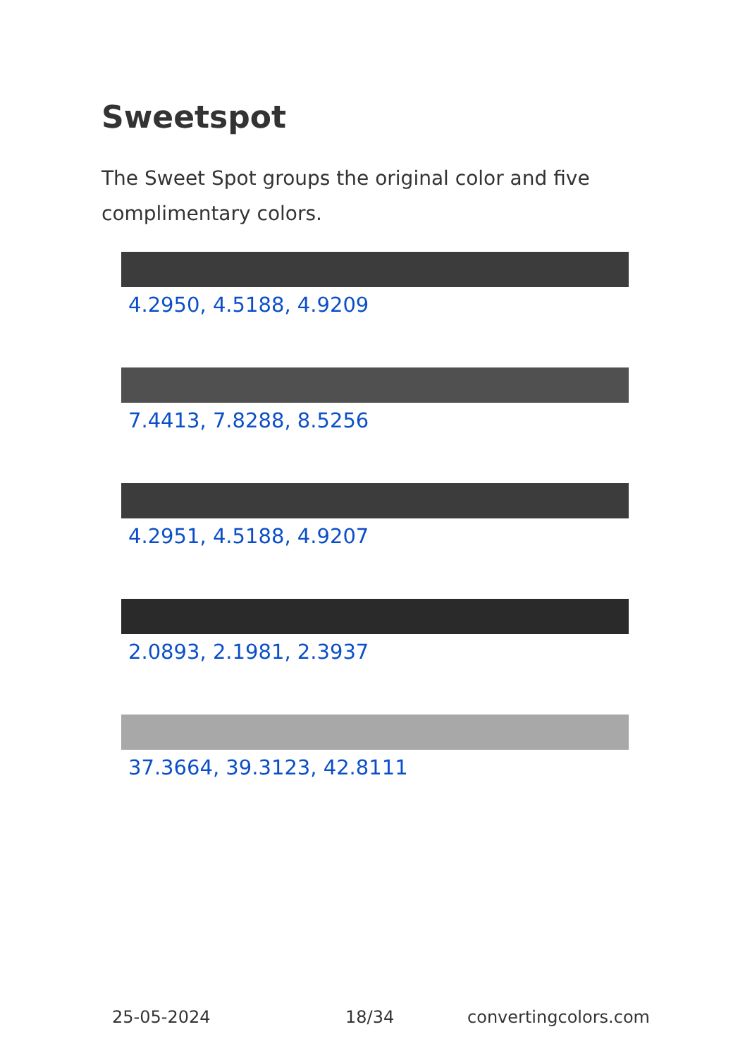Sweetspot
The Sweet Spot groups the original color and five complimentary colors.
4.2950, 4.5188, 4.9209
7.4413, 7.8288, 8.5256
4.2951, 4.5188, 4.9207
2.0893, 2.1981, 2.3937
37.3664, 39.3123, 42.8111
25-05-2024 18/34 convertingcolors.com